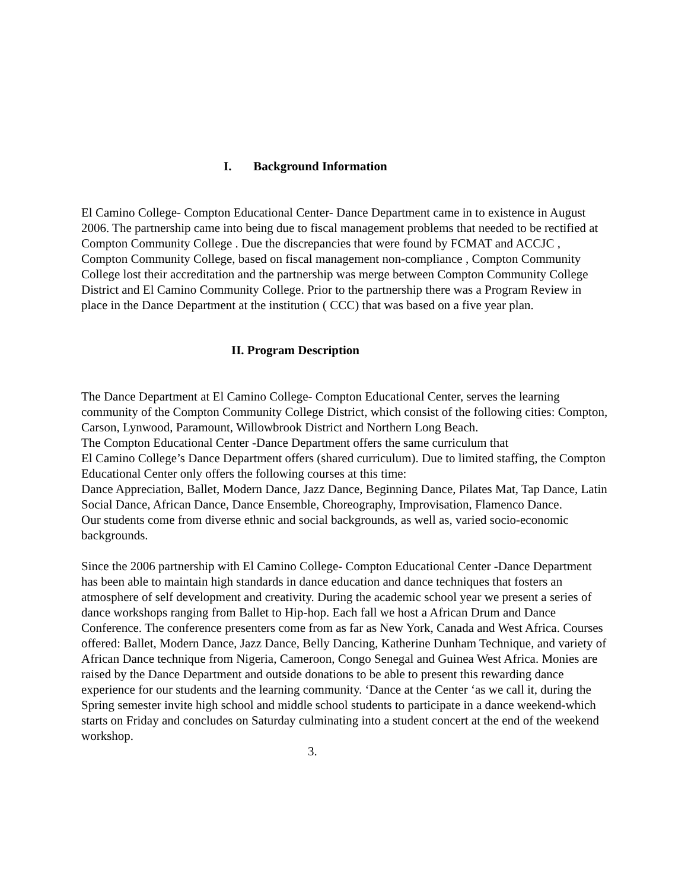I. Background Information
El Camino College- Compton Educational Center- Dance Department came in to existence in August 2006. The partnership came into being due to fiscal management problems that needed to be rectified at Compton Community College . Due the discrepancies that were found by FCMAT and ACCJC , Compton Community College, based on fiscal management non-compliance , Compton Community College lost their accreditation and the partnership was merge between Compton Community College District and El Camino Community College. Prior to the partnership there was a Program Review in place in the Dance Department at the institution ( CCC) that was based on a five year plan.
II. Program Description
The Dance Department at El Camino College- Compton Educational Center, serves the learning community of the Compton Community College District, which consist of the following cities: Compton, Carson, Lynwood, Paramount, Willowbrook District and Northern Long Beach.
The Compton Educational Center -Dance Department offers the same curriculum that
El Camino College’s Dance Department offers (shared curriculum). Due to limited staffing, the Compton Educational Center only offers the following courses at this time:
Dance Appreciation, Ballet, Modern Dance, Jazz Dance, Beginning Dance, Pilates Mat, Tap Dance, Latin Social Dance, African Dance, Dance Ensemble, Choreography, Improvisation, Flamenco Dance.
Our students come from diverse ethnic and social backgrounds, as well as, varied socio-economic backgrounds.
Since the 2006 partnership with El Camino College- Compton Educational Center -Dance Department has been able to maintain high standards in dance education and dance techniques that fosters an atmosphere of self development and creativity. During the academic school year we present a series of dance workshops ranging from Ballet to Hip-hop. Each fall we host a African Drum and Dance Conference. The conference presenters come from as far as New York, Canada and West Africa. Courses offered: Ballet, Modern Dance, Jazz Dance, Belly Dancing, Katherine Dunham Technique, and variety of African Dance technique from Nigeria, Cameroon, Congo Senegal and Guinea West Africa. Monies are raised by the Dance Department and outside donations to be able to present this rewarding dance experience for our students and the learning community. ‘Dance at the Center ‘as we call it, during the Spring semester invite high school and middle school students to participate in a dance weekend-which starts on Friday and concludes on Saturday culminating into a student concert at the end of the weekend workshop.
3.